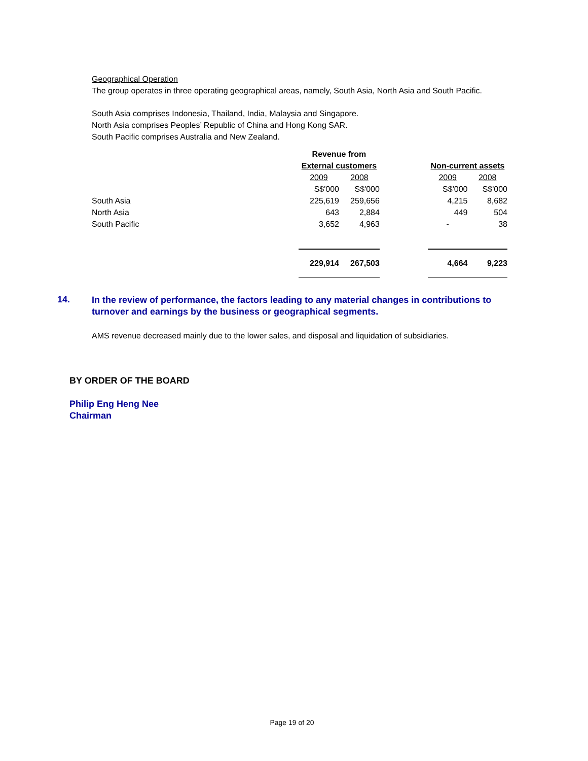Geographical Operation
The group operates in three operating geographical areas, namely, South Asia, North Asia and South Pacific.
South Asia comprises Indonesia, Thailand, India, Malaysia and Singapore.
North Asia comprises Peoples’ Republic of China and Hong Kong SAR.
South Pacific comprises Australia and New Zealand.
| | Revenue from | | | | |
| --- | --- | --- | --- | --- | --- |
| | External customers | | | Non-current assets | |
| | 2009 | 2008 | | 2009 | 2008 |
| | S$'000 | S$'000 | | S$'000 | S$'000 |
| South Asia | 225,619 | 259,656 | | 4,215 | 8,682 |
| North Asia | 643 | 2,884 | | 449 | 504 |
| South Pacific | 3,652 | 4,963 | | - | 38 |
| | 229,914 | 267,503 | | 4,664 | 9,223 |
14.
In the review of performance, the factors leading to any material changes in contributions to turnover and earnings by the business or geographical segments.
AMS revenue decreased mainly due to the lower sales, and disposal and liquidation of subsidiaries.
BY ORDER OF THE BOARD
Philip Eng Heng Nee
Chairman
Page 19 of 20